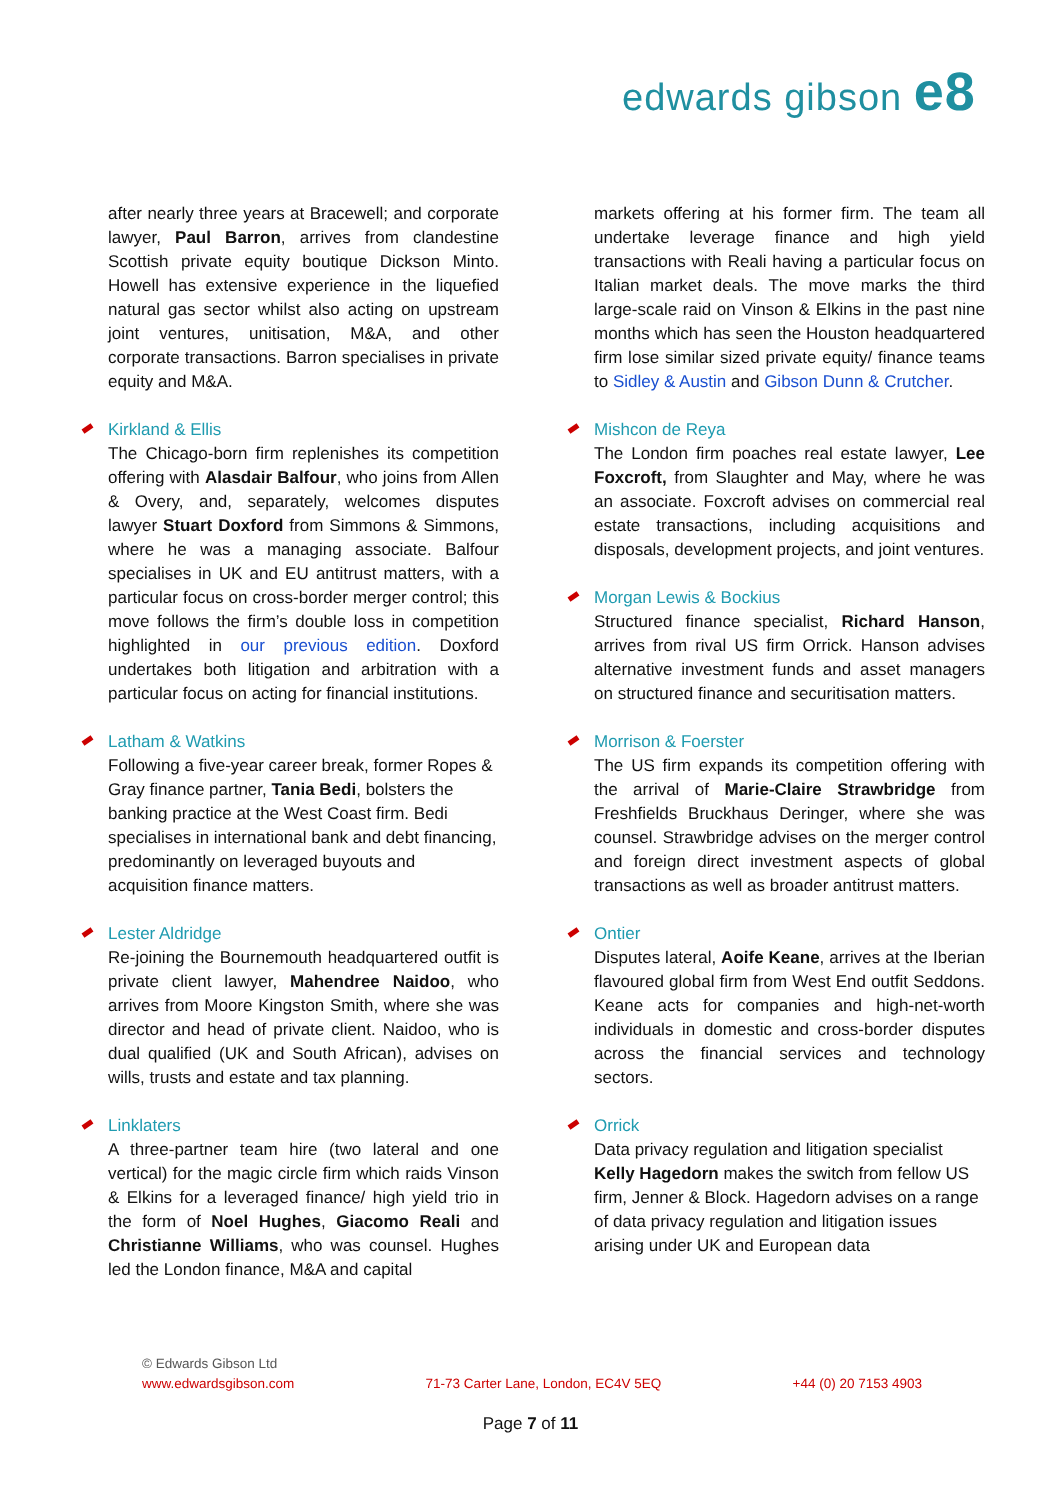edwards gibson e8
after nearly three years at Bracewell; and corporate lawyer, Paul Barron, arrives from clandestine Scottish private equity boutique Dickson Minto. Howell has extensive experience in the liquefied natural gas sector whilst also acting on upstream joint ventures, unitisation, M&A, and other corporate transactions. Barron specialises in private equity and M&A.
Kirkland & Ellis
The Chicago-born firm replenishes its competition offering with Alasdair Balfour, who joins from Allen & Overy, and, separately, welcomes disputes lawyer Stuart Doxford from Simmons & Simmons, where he was a managing associate. Balfour specialises in UK and EU antitrust matters, with a particular focus on cross-border merger control; this move follows the firm’s double loss in competition highlighted in our previous edition. Doxford undertakes both litigation and arbitration with a particular focus on acting for financial institutions.
Latham & Watkins
Following a five-year career break, former Ropes & Gray finance partner, Tania Bedi, bolsters the banking practice at the West Coast firm. Bedi specialises in international bank and debt financing, predominantly on leveraged buyouts and acquisition finance matters.
Lester Aldridge
Re-joining the Bournemouth headquartered outfit is private client lawyer, Mahendree Naidoo, who arrives from Moore Kingston Smith, where she was director and head of private client. Naidoo, who is dual qualified (UK and South African), advises on wills, trusts and estate and tax planning.
Linklaters
A three-partner team hire (two lateral and one vertical) for the magic circle firm which raids Vinson & Elkins for a leveraged finance/ high yield trio in the form of Noel Hughes, Giacomo Reali and Christianne Williams, who was counsel. Hughes led the London finance, M&A and capital
markets offering at his former firm. The team all undertake leverage finance and high yield transactions with Reali having a particular focus on Italian market deals. The move marks the third large-scale raid on Vinson & Elkins in the past nine months which has seen the Houston headquartered firm lose similar sized private equity/ finance teams to Sidley & Austin and Gibson Dunn & Crutcher.
Mishcon de Reya
The London firm poaches real estate lawyer, Lee Foxcroft, from Slaughter and May, where he was an associate. Foxcroft advises on commercial real estate transactions, including acquisitions and disposals, development projects, and joint ventures.
Morgan Lewis & Bockius
Structured finance specialist, Richard Hanson, arrives from rival US firm Orrick. Hanson advises alternative investment funds and asset managers on structured finance and securitisation matters.
Morrison & Foerster
The US firm expands its competition offering with the arrival of Marie-Claire Strawbridge from Freshfields Bruckhaus Deringer, where she was counsel. Strawbridge advises on the merger control and foreign direct investment aspects of global transactions as well as broader antitrust matters.
Ontier
Disputes lateral, Aoife Keane, arrives at the Iberian flavoured global firm from West End outfit Seddons. Keane acts for companies and high-net-worth individuals in domestic and cross-border disputes across the financial services and technology sectors.
Orrick
Data privacy regulation and litigation specialist Kelly Hagedorn makes the switch from fellow US firm, Jenner & Block. Hagedorn advises on a range of data privacy regulation and litigation issues arising under UK and European data
© Edwards Gibson Ltd
www.edwardsgibson.com 71-73 Carter Lane, London, EC4V 5EQ +44 (0) 20 7153 4903
Page 7 of 11